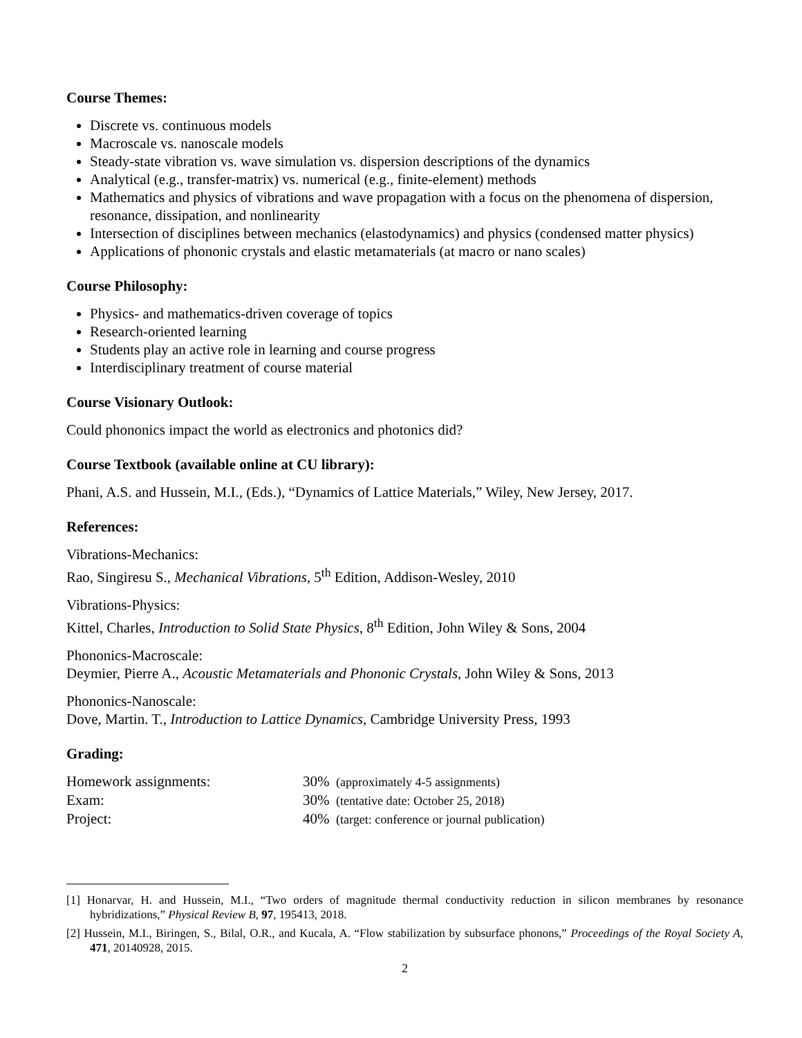Course Themes:
Discrete vs. continuous models
Macroscale vs. nanoscale models
Steady-state vibration vs. wave simulation vs. dispersion descriptions of the dynamics
Analytical (e.g., transfer-matrix) vs. numerical (e.g., finite-element) methods
Mathematics and physics of vibrations and wave propagation with a focus on the phenomena of dispersion, resonance, dissipation, and nonlinearity
Intersection of disciplines between mechanics (elastodynamics) and physics (condensed matter physics)
Applications of phononic crystals and elastic metamaterials (at macro or nano scales)
Course Philosophy:
Physics- and mathematics-driven coverage of topics
Research-oriented learning
Students play an active role in learning and course progress
Interdisciplinary treatment of course material
Course Visionary Outlook:
Could phononics impact the world as electronics and photonics did?
Course Textbook (available online at CU library):
Phani, A.S. and Hussein, M.I., (Eds.), “Dynamics of Lattice Materials,” Wiley, New Jersey, 2017.
References:
Vibrations-Mechanics:
Rao, Singiresu S., Mechanical Vibrations, 5<sup>th</sup> Edition, Addison-Wesley, 2010
Vibrations-Physics:
Kittel, Charles, Introduction to Solid State Physics, 8<sup>th</sup> Edition, John Wiley & Sons, 2004
Phononics-Macroscale:
Deymier, Pierre A., Acoustic Metamaterials and Phononic Crystals, John Wiley & Sons, 2013
Phononics-Nanoscale:
Dove, Martin. T., Introduction to Lattice Dynamics, Cambridge University Press, 1993
Grading:
| Homework assignments: | 30% | (approximately 4-5 assignments) |
| Exam: | 30% | (tentative date: October 25, 2018) |
| Project: | 40% | (target: conference or journal publication) |
[1] Honarvar, H. and Hussein, M.I., “Two orders of magnitude thermal conductivity reduction in silicon membranes by resonance hybridizations,” Physical Review B, 97, 195413, 2018.
[2] Hussein, M.I., Biringen, S., Bilal, O.R., and Kucala, A. “Flow stabilization by subsurface phonons,” Proceedings of the Royal Society A, 471, 20140928, 2015.
2